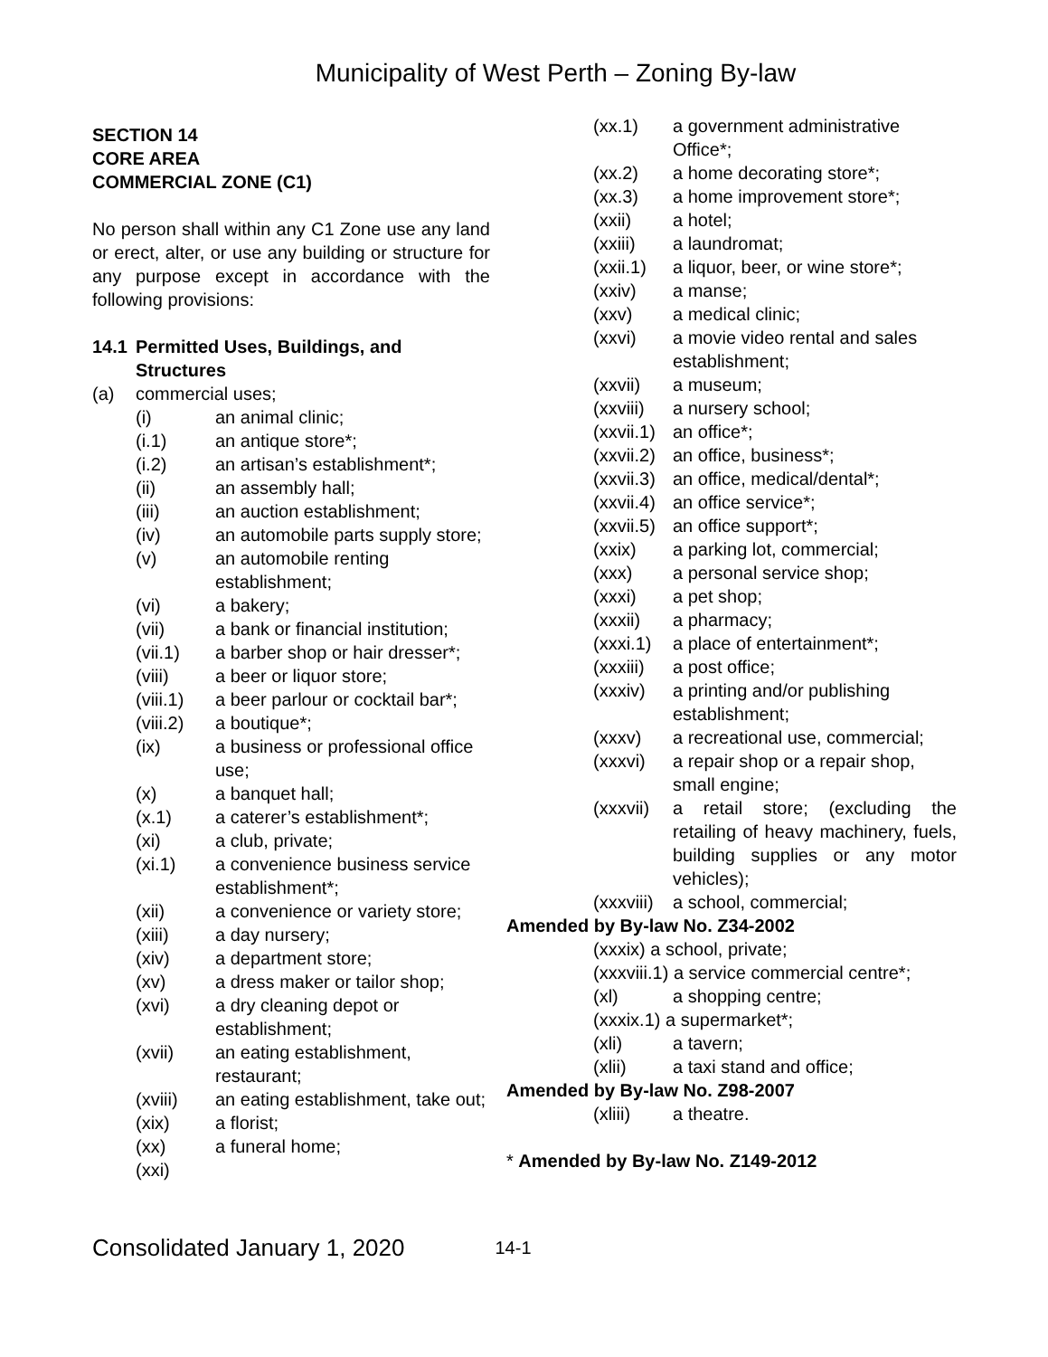Municipality of West Perth – Zoning By-law
SECTION 14
CORE AREA
COMMERCIAL ZONE (C1)
No person shall within any C1 Zone use any land or erect, alter, or use any building or structure for any purpose except in accordance with the following provisions:
14.1 Permitted Uses, Buildings, and Structures
(a) commercial uses;
(i) an animal clinic;
(i.1) an antique store*;
(i.2) an artisan’s establishment*;
(ii) an assembly hall;
(iii) an auction establishment;
(iv) an automobile parts supply store;
(v) an automobile renting establishment;
(vi) a bakery;
(vii) a bank or financial institution;
(vii.1) a barber shop or hair dresser*;
(viii) a beer or liquor store;
(viii.1) a beer parlour or cocktail bar*;
(viii.2) a boutique*;
(ix) a business or professional office use;
(x) a banquet hall;
(x.1) a caterer’s establishment*;
(xi) a club, private;
(xi.1) a convenience business service establishment*;
(xii) a convenience or variety store;
(xiii) a day nursery;
(xiv) a department store;
(xv) a dress maker or tailor shop;
(xvi) a dry cleaning depot or establishment;
(xvii) an eating establishment, restaurant;
(xviii) an eating establishment, take out;
(xix) a florist;
(xx) a funeral home;
(xxi)
(xx.1) a government administrative Office*;
(xx.2) a home decorating store*;
(xx.3) a home improvement store*;
(xxii) a hotel;
(xxiii) a laundromat;
(xxii.1) a liquor, beer, or wine store*;
(xxiv) a manse;
(xxv) a medical clinic;
(xxvi) a movie video rental and sales establishment;
(xxvii) a museum;
(xxviii) a nursery school;
(xxvii.1) an office*;
(xxvii.2) an office, business*;
(xxvii.3) an office, medical/dental*;
(xxvii.4) an office service*;
(xxvii.5) an office support*;
(xxix) a parking lot, commercial;
(xxx) a personal service shop;
(xxxi) a pet shop;
(xxxii) a pharmacy;
(xxxi.1) a place of entertainment*;
(xxxiii) a post office;
(xxxiv) a printing and/or publishing establishment;
(xxxv) a recreational use, commercial;
(xxxvi) a repair shop or a repair shop, small engine;
(xxxvii) a retail store; (excluding the retailing of heavy machinery, fuels, building supplies or any motor vehicles);
(xxxviii) a school, commercial;
Amended by By-law No. Z34-2002
(xxxix) a school, private;
(xxxviii.1) a service commercial centre*;
(xl) a shopping centre;
(xxxix.1) a supermarket*;
(xli) a tavern;
(xlii) a taxi stand and office;
Amended by By-law No. Z98-2007
(xliii) a theatre.
* Amended by By-law No. Z149-2012
Consolidated January 1, 2020 14-1